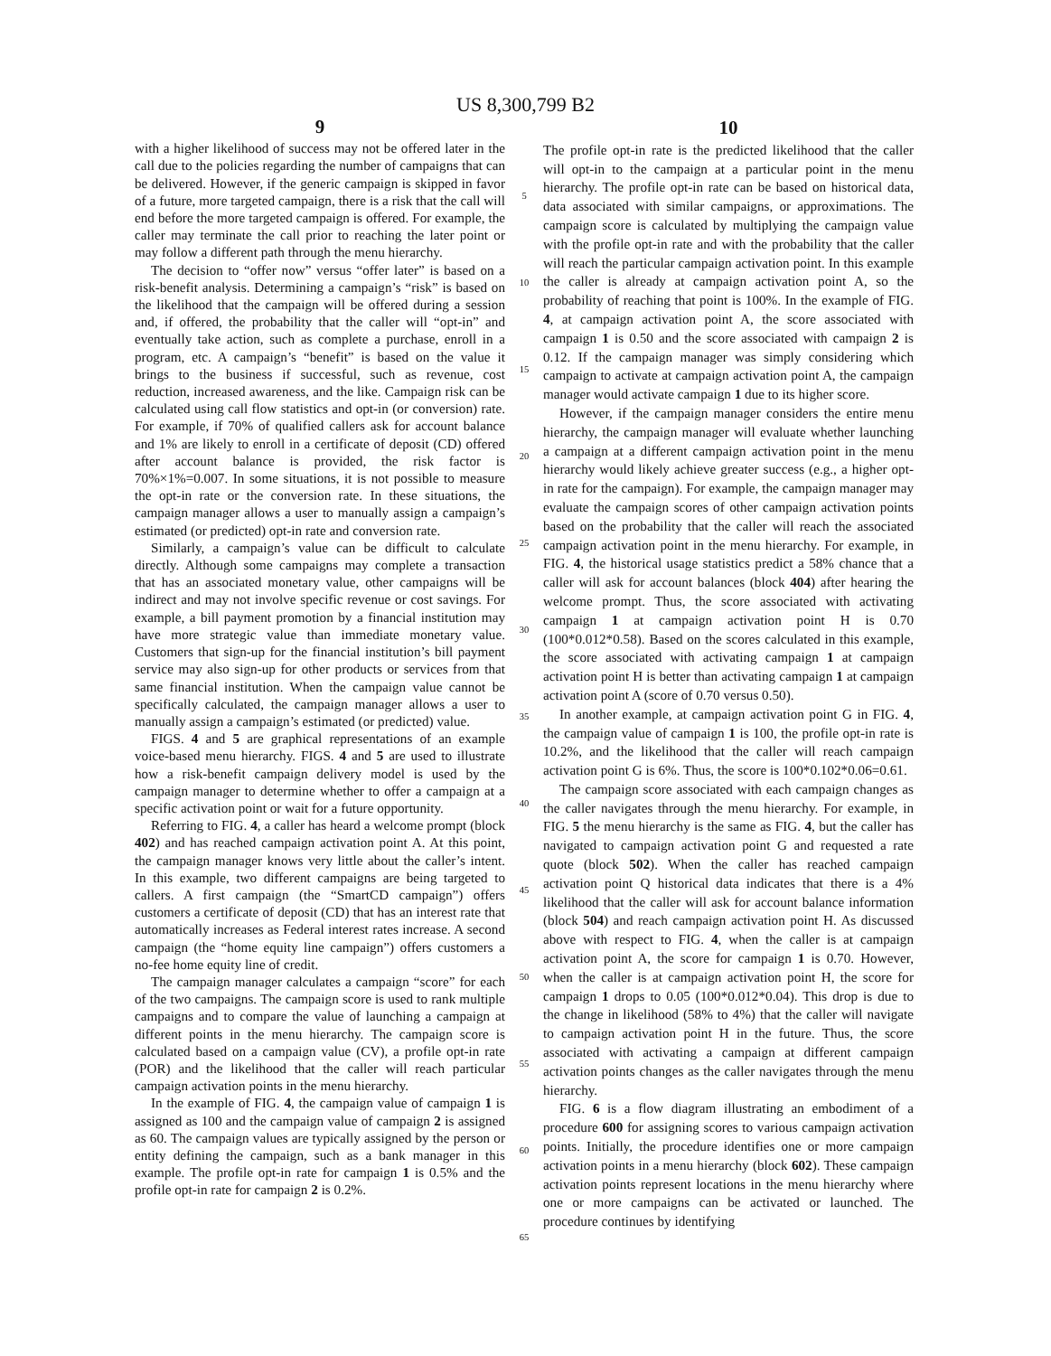US 8,300,799 B2
9
with a higher likelihood of success may not be offered later in the call due to the policies regarding the number of campaigns that can be delivered. However, if the generic campaign is skipped in favor of a future, more targeted campaign, there is a risk that the call will end before the more targeted campaign is offered. For example, the caller may terminate the call prior to reaching the later point or may follow a different path through the menu hierarchy.
The decision to “offer now” versus “offer later” is based on a risk-benefit analysis. Determining a campaign’s “risk” is based on the likelihood that the campaign will be offered during a session and, if offered, the probability that the caller will “opt-in” and eventually take action, such as complete a purchase, enroll in a program, etc. A campaign’s “benefit” is based on the value it brings to the business if successful, such as revenue, cost reduction, increased awareness, and the like. Campaign risk can be calculated using call flow statistics and opt-in (or conversion) rate. For example, if 70% of qualified callers ask for account balance and 1% are likely to enroll in a certificate of deposit (CD) offered after account balance is provided, the risk factor is 70%×1%=0.007. In some situations, it is not possible to measure the opt-in rate or the conversion rate. In these situations, the campaign manager allows a user to manually assign a campaign’s estimated (or predicted) opt-in rate and conversion rate.
Similarly, a campaign’s value can be difficult to calculate directly. Although some campaigns may complete a transaction that has an associated monetary value, other campaigns will be indirect and may not involve specific revenue or cost savings. For example, a bill payment promotion by a financial institution may have more strategic value than immediate monetary value. Customers that sign-up for the financial institution’s bill payment service may also sign-up for other products or services from that same financial institution. When the campaign value cannot be specifically calculated, the campaign manager allows a user to manually assign a campaign’s estimated (or predicted) value.
FIGS. 4 and 5 are graphical representations of an example voice-based menu hierarchy. FIGS. 4 and 5 are used to illustrate how a risk-benefit campaign delivery model is used by the campaign manager to determine whether to offer a campaign at a specific activation point or wait for a future opportunity.
Referring to FIG. 4, a caller has heard a welcome prompt (block 402) and has reached campaign activation point A. At this point, the campaign manager knows very little about the caller’s intent. In this example, two different campaigns are being targeted to callers. A first campaign (the “SmartCD campaign”) offers customers a certificate of deposit (CD) that has an interest rate that automatically increases as Federal interest rates increase. A second campaign (the “home equity line campaign”) offers customers a no-fee home equity line of credit.
The campaign manager calculates a campaign “score” for each of the two campaigns. The campaign score is used to rank multiple campaigns and to compare the value of launching a campaign at different points in the menu hierarchy. The campaign score is calculated based on a campaign value (CV), a profile opt-in rate (POR) and the likelihood that the caller will reach particular campaign activation points in the menu hierarchy.
In the example of FIG. 4, the campaign value of campaign 1 is assigned as 100 and the campaign value of campaign 2 is assigned as 60. The campaign values are typically assigned by the person or entity defining the campaign, such as a bank manager in this example. The profile opt-in rate for campaign 1 is 0.5% and the profile opt-in rate for campaign 2 is 0.2%.
5
10
15
20
25
30
35
40
45
50
55
60
65
10
The profile opt-in rate is the predicted likelihood that the caller will opt-in to the campaign at a particular point in the menu hierarchy. The profile opt-in rate can be based on historical data, data associated with similar campaigns, or approximations. The campaign score is calculated by multiplying the campaign value with the profile opt-in rate and with the probability that the caller will reach the particular campaign activation point. In this example the caller is already at campaign activation point A, so the probability of reaching that point is 100%. In the example of FIG. 4, at campaign activation point A, the score associated with campaign 1 is 0.50 and the score associated with campaign 2 is 0.12. If the campaign manager was simply considering which campaign to activate at campaign activation point A, the campaign manager would activate campaign 1 due to its higher score.
However, if the campaign manager considers the entire menu hierarchy, the campaign manager will evaluate whether launching a campaign at a different campaign activation point in the menu hierarchy would likely achieve greater success (e.g., a higher opt-in rate for the campaign). For example, the campaign manager may evaluate the campaign scores of other campaign activation points based on the probability that the caller will reach the associated campaign activation point in the menu hierarchy. For example, in FIG. 4, the historical usage statistics predict a 58% chance that a caller will ask for account balances (block 404) after hearing the welcome prompt. Thus, the score associated with activating campaign 1 at campaign activation point H is 0.70 (100*0.012*0.58). Based on the scores calculated in this example, the score associated with activating campaign 1 at campaign activation point H is better than activating campaign 1 at campaign activation point A (score of 0.70 versus 0.50).
In another example, at campaign activation point G in FIG. 4, the campaign value of campaign 1 is 100, the profile opt-in rate is 10.2%, and the likelihood that the caller will reach campaign activation point G is 6%. Thus, the score is 100*0.102*0.06=0.61.
The campaign score associated with each campaign changes as the caller navigates through the menu hierarchy. For example, in FIG. 5 the menu hierarchy is the same as FIG. 4, but the caller has navigated to campaign activation point G and requested a rate quote (block 502). When the caller has reached campaign activation point Q historical data indicates that there is a 4% likelihood that the caller will ask for account balance information (block 504) and reach campaign activation point H. As discussed above with respect to FIG. 4, when the caller is at campaign activation point A, the score for campaign 1 is 0.70. However, when the caller is at campaign activation point H, the score for campaign 1 drops to 0.05 (100*0.012*0.04). This drop is due to the change in likelihood (58% to 4%) that the caller will navigate to campaign activation point H in the future. Thus, the score associated with activating a campaign at different campaign activation points changes as the caller navigates through the menu hierarchy.
FIG. 6 is a flow diagram illustrating an embodiment of a procedure 600 for assigning scores to various campaign activation points. Initially, the procedure identifies one or more campaign activation points in a menu hierarchy (block 602). These campaign activation points represent locations in the menu hierarchy where one or more campaigns can be activated or launched. The procedure continues by identifying